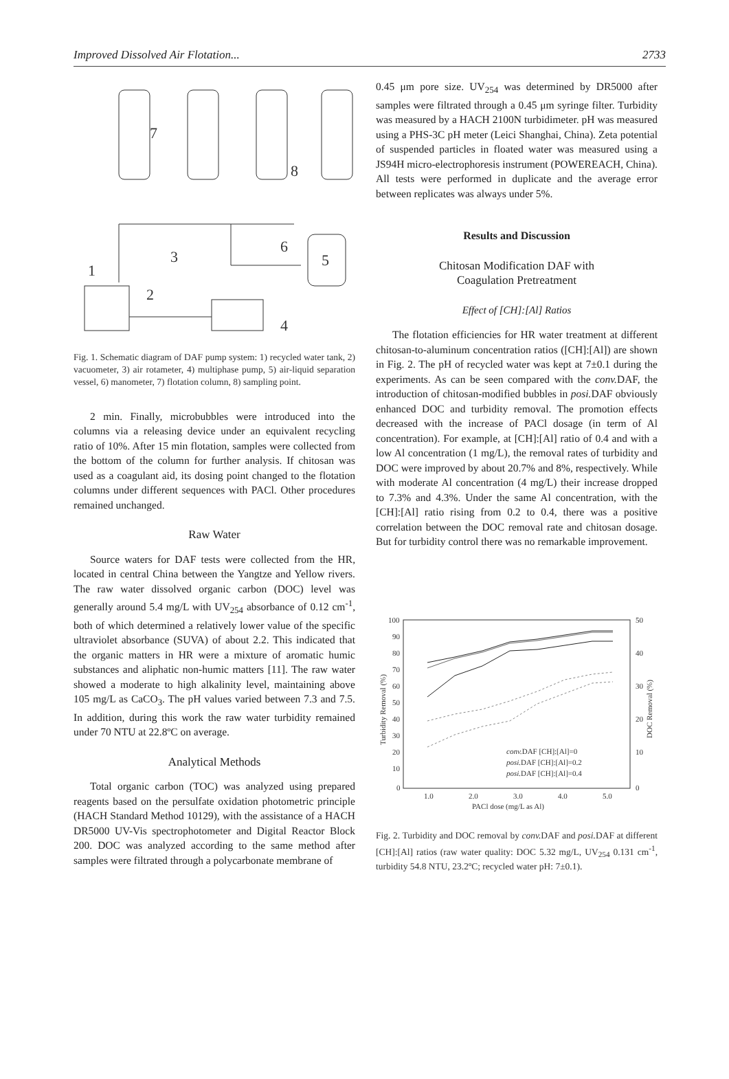Improved Dissolved Air Flotation... 2733
7
8
1
3
2
6
5
4
Fig. 1. Schematic diagram of DAF pump system: 1) recycled water tank, 2) vacuometer, 3) air rotameter, 4) multiphase pump, 5) air-liquid separation vessel, 6) manometer, 7) flotation column, 8) sampling point.
2 min. Finally, microbubbles were introduced into the columns via a releasing device under an equivalent recycling ratio of 10%. After 15 min flotation, samples were collected from the bottom of the column for further analysis. If chitosan was used as a coagulant aid, its dosing point changed to the flotation columns under different sequences with PACl. Other procedures remained unchanged.
Raw Water
Source waters for DAF tests were collected from the HR, located in central China between the Yangtze and Yellow rivers. The raw water dissolved organic carbon (DOC) level was generally around 5.4 mg/L with UV<sub>254</sub> absorbance of 0.12 cm<sup>-1</sup>, both of which determined a relatively lower value of the specific ultraviolet absorbance (SUVA) of about 2.2. This indicated that the organic matters in HR were a mixture of aromatic humic substances and aliphatic non-humic matters [11]. The raw water showed a moderate to high alkalinity level, maintaining above 105 mg/L as CaCO<sub>3</sub>. The pH values varied between 7.3 and 7.5. In addition, during this work the raw water turbidity remained under 70 NTU at 22.8ºC on average.
Analytical Methods
Total organic carbon (TOC) was analyzed using prepared reagents based on the persulfate oxidation photometric principle (HACH Standard Method 10129), with the assistance of a HACH DR5000 UV-Vis spectrophotometer and Digital Reactor Block 200. DOC was analyzed according to the same method after samples were filtrated through a polycarbonate membrane of
0.45 μm pore size. UV<sub>254</sub> was determined by DR5000 after samples were filtrated through a 0.45 μm syringe filter. Turbidity was measured by a HACH 2100N turbidimeter. pH was measured using a PHS-3C pH meter (Leici Shanghai, China). Zeta potential of suspended particles in floated water was measured using a JS94H micro-electrophoresis instrument (POWEREACH, China). All tests were performed in duplicate and the average error between replicates was always under 5%.
Results and Discussion
Chitosan Modification DAF with
Coagulation Pretreatment
Effect of [CH]:[Al] Ratios
The flotation efficiencies for HR water treatment at different chitosan-to-aluminum concentration ratios ([CH]:[Al]) are shown in Fig. 2. The pH of recycled water was kept at 7±0.1 during the experiments. As can be seen compared with the conv. DAF, the introduction of chitosan-modified bubbles in posi. DAF obviously enhanced DOC and turbidity removal. The promotion effects decreased with the increase of PACl dosage (in term of Al concentration). For example, at [CH]:[Al] ratio of 0.4 and with a low Al concentration (1 mg/L), the removal rates of turbidity and DOC were improved by about 20.7% and 8%, respectively. While with moderate Al concentration (4 mg/L) their increase dropped to 7.3% and 4.3%. Under the same Al concentration, with the [CH]:[Al] ratio rising from 0.2 to 0.4, there was a positive correlation between the DOC removal rate and chitosan dosage. But for turbidity control there was no remarkable improvement.
100
90
80
70
60
50
40
30
20
10
0
50
40
30
20
10
0
1.0
2.0
3.0
4.0
5.0
PACl dose (mg/L as Al)
Turbidity Removal (%)
DOC Removal (%)
conv.DAF [CH]:[Al]=0
posi.DAF [CH]:[Al]=0.2
posi.DAF [CH]:[Al]=0.4
Fig. 2. Turbidity and DOC removal by conv. DAF and posi. DAF at different [CH]:[Al] ratios (raw water quality: DOC 5.32 mg/L, UV<sub>254</sub> 0.131 cm<sup>-1</sup>, turbidity 54.8 NTU, 23.2ºC; recycled water pH: 7±0.1).